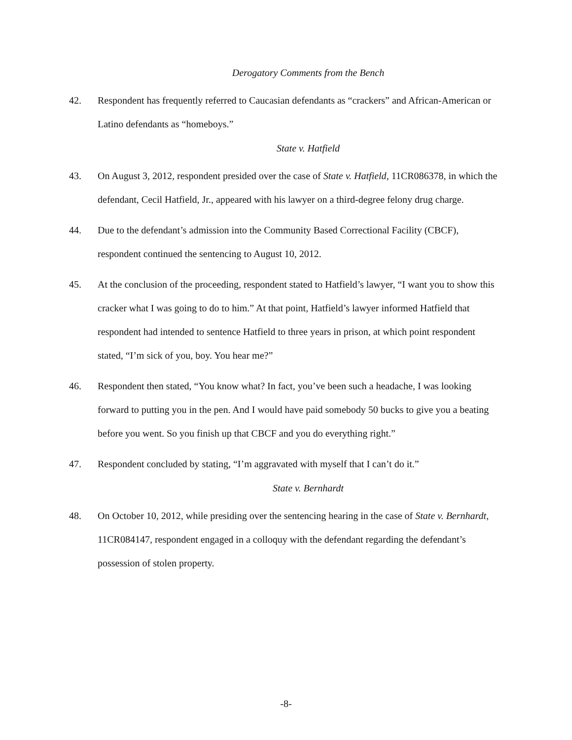Derogatory Comments from the Bench
42. Respondent has frequently referred to Caucasian defendants as “crackers” and African-American or Latino defendants as “homeboys.”
State v. Hatfield
43. On August 3, 2012, respondent presided over the case of State v. Hatfield, 11CR086378, in which the defendant, Cecil Hatfield, Jr., appeared with his lawyer on a third-degree felony drug charge.
44. Due to the defendant’s admission into the Community Based Correctional Facility (CBCF), respondent continued the sentencing to August 10, 2012.
45. At the conclusion of the proceeding, respondent stated to Hatfield’s lawyer, “I want you to show this cracker what I was going to do to him.” At that point, Hatfield’s lawyer informed Hatfield that respondent had intended to sentence Hatfield to three years in prison, at which point respondent stated, “I’m sick of you, boy. You hear me?”
46. Respondent then stated, “You know what? In fact, you’ve been such a headache, I was looking forward to putting you in the pen. And I would have paid somebody 50 bucks to give you a beating before you went. So you finish up that CBCF and you do everything right.”
47. Respondent concluded by stating, “I’m aggravated with myself that I can’t do it.”
State v. Bernhardt
48. On October 10, 2012, while presiding over the sentencing hearing in the case of State v. Bernhardt, 11CR084147, respondent engaged in a colloquy with the defendant regarding the defendant’s possession of stolen property.
-8-